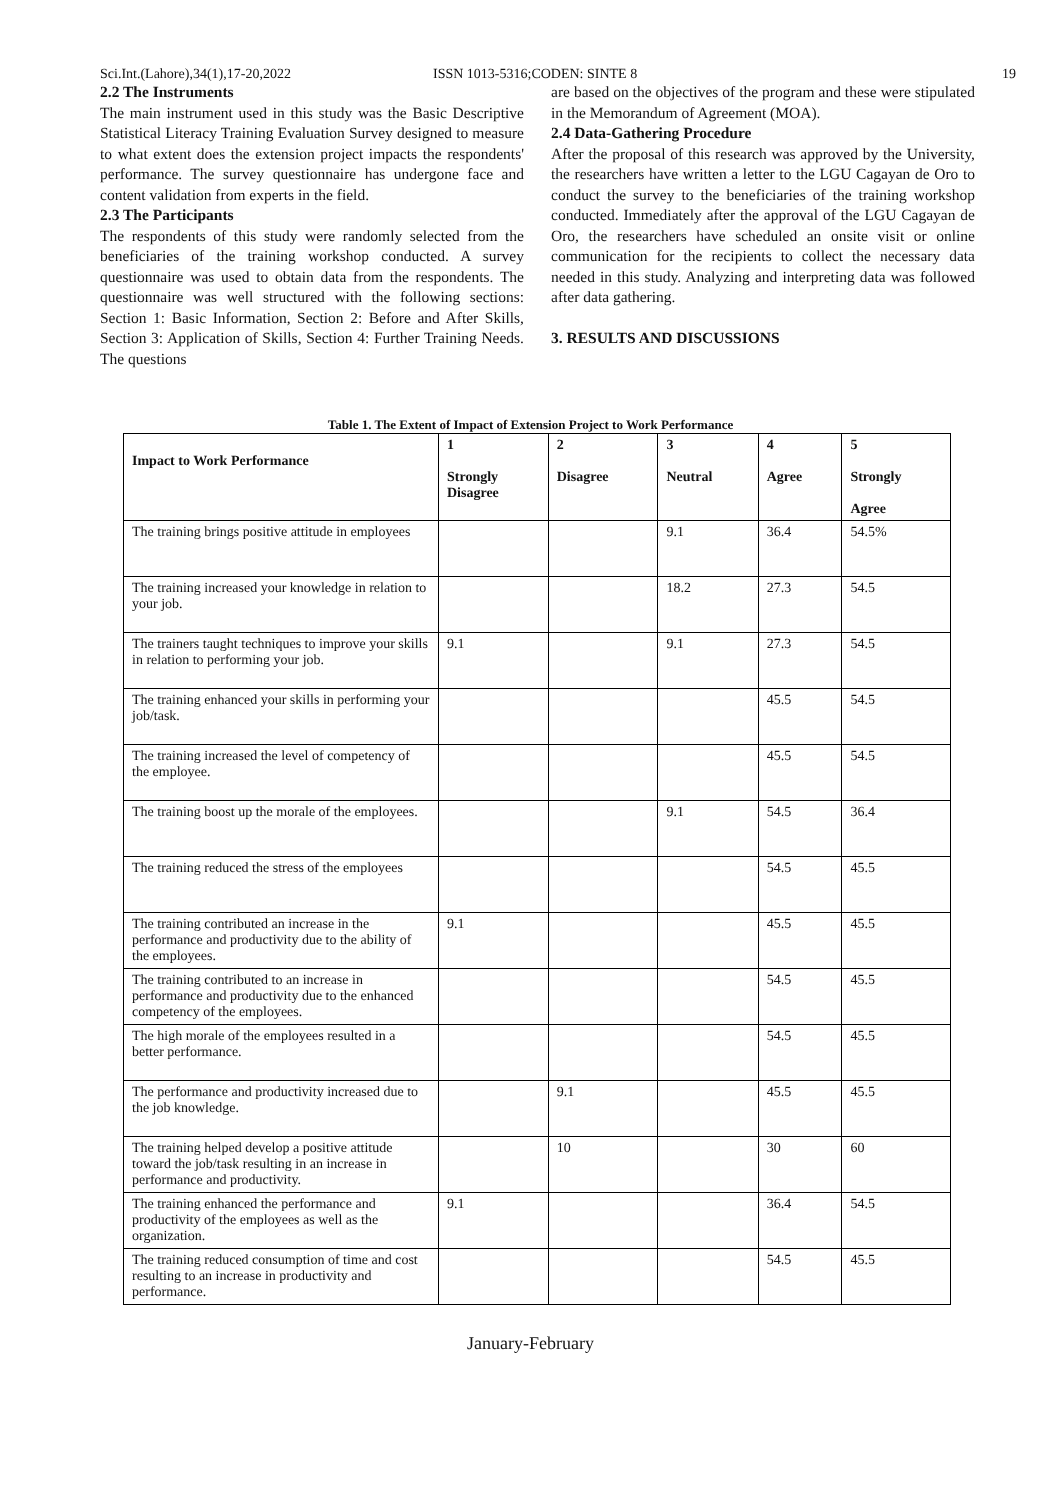Sci.Int.(Lahore),34(1),17-20,2022 ISSN 1013-5316;CODEN: SINTE 8 19
2.2 The Instruments
The main instrument used in this study was the Basic Descriptive Statistical Literacy Training Evaluation Survey designed to measure to what extent does the extension project impacts the respondents' performance. The survey questionnaire has undergone face and content validation from experts in the field.
2.3 The Participants
The respondents of this study were randomly selected from the beneficiaries of the training workshop conducted. A survey questionnaire was used to obtain data from the respondents. The questionnaire was well structured with the following sections: Section 1: Basic Information, Section 2: Before and After Skills, Section 3: Application of Skills, Section 4: Further Training Needs. The questions
are based on the objectives of the program and these were stipulated in the Memorandum of Agreement (MOA).
2.4 Data-Gathering Procedure
After the proposal of this research was approved by the University, the researchers have written a letter to the LGU Cagayan de Oro to conduct the survey to the beneficiaries of the training workshop conducted. Immediately after the approval of the LGU Cagayan de Oro, the researchers have scheduled an onsite visit or online communication for the recipients to collect the necessary data needed in this study. Analyzing and interpreting data was followed after data gathering.
3. RESULTS AND DISCUSSIONS
Table 1. The Extent of Impact of Extension Project to Work Performance
| Impact to Work Performance | 1 Strongly Disagree | 2 Disagree | 3 Neutral | 4 Agree | 5 Strongly Agree |
| --- | --- | --- | --- | --- | --- |
| The training brings positive attitude in employees | | | 9.1 | 36.4 | 54.5% |
| The training increased your knowledge in relation to your job. | | | 18.2 | 27.3 | 54.5 |
| The trainers taught techniques to improve your skills in relation to performing your job. | 9.1 | | 9.1 | 27.3 | 54.5 |
| The training enhanced your skills in performing your job/task. | | | | 45.5 | 54.5 |
| The training increased the level of competency of the employee. | | | | 45.5 | 54.5 |
| The training boost up the morale of the employees. | | | 9.1 | 54.5 | 36.4 |
| The training reduced the stress of the employees | | | | 54.5 | 45.5 |
| The training contributed an increase in the performance and productivity due to the ability of the employees. | 9.1 | | | 45.5 | 45.5 |
| The training contributed to an increase in performance and productivity due to the enhanced competency of the employees. | | | | 54.5 | 45.5 |
| The high morale of the employees resulted in a better performance. | | | | 54.5 | 45.5 |
| The performance and productivity increased due to the job knowledge. | | 9.1 | | 45.5 | 45.5 |
| The training helped develop a positive attitude toward the job/task resulting in an increase in performance and productivity. | | 10 | | 30 | 60 |
| The training enhanced the performance and productivity of the employees as well as the organization. | 9.1 | | | 36.4 | 54.5 |
| The training reduced consumption of time and cost resulting to an increase in productivity and performance. | | | | 54.5 | 45.5 |
January-February